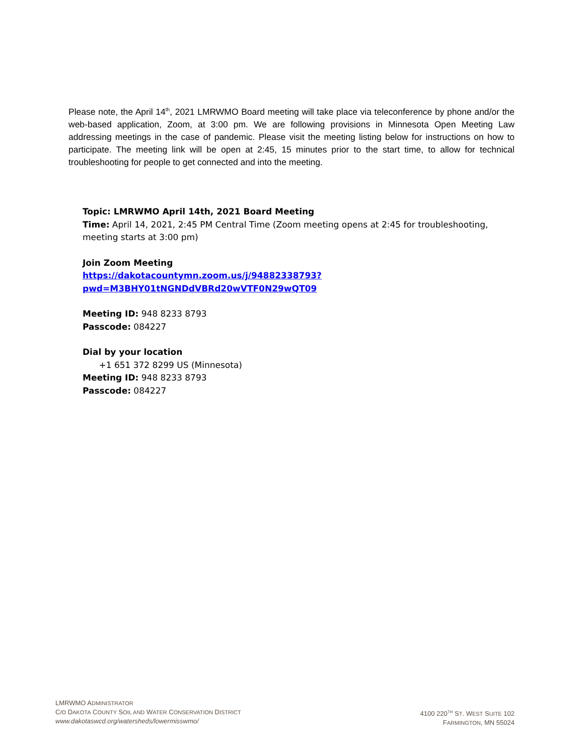Please note, the April 14<sup>th</sup>, 2021 LMRWMO Board meeting will take place via teleconference by phone and/or the web-based application, Zoom, at 3:00 pm. We are following provisions in Minnesota Open Meeting Law addressing meetings in the case of pandemic. Please visit the meeting listing below for instructions on how to participate. The meeting link will be open at 2:45, 15 minutes prior to the start time, to allow for technical troubleshooting for people to get connected and into the meeting.
Topic: LMRWMO April 14th, 2021 Board Meeting
Time: April 14, 2021, 2:45 PM Central Time (Zoom meeting opens at 2:45 for troubleshooting, meeting starts at 3:00 pm)
Join Zoom Meeting
https://dakotacountymn.zoom.us/j/94882338793?pwd=M3BHY01tNGNDdVBRd20wVTF0N29wQT09
Meeting ID: 948 8233 8793
Passcode: 084227
Dial by your location
+1 651 372 8299 US (Minnesota)
Meeting ID: 948 8233 8793
Passcode: 084227
LMRWMO ADMINISTRATOR
C/O DAKOTA COUNTY SOIL AND WATER CONSERVATION DISTRICT
www.dakotaswcd.org/watersheds/lowermisswmo/
4100 220<sup>TH</sup> ST. WEST SUITE 102
FARMINGTON, MN 55024